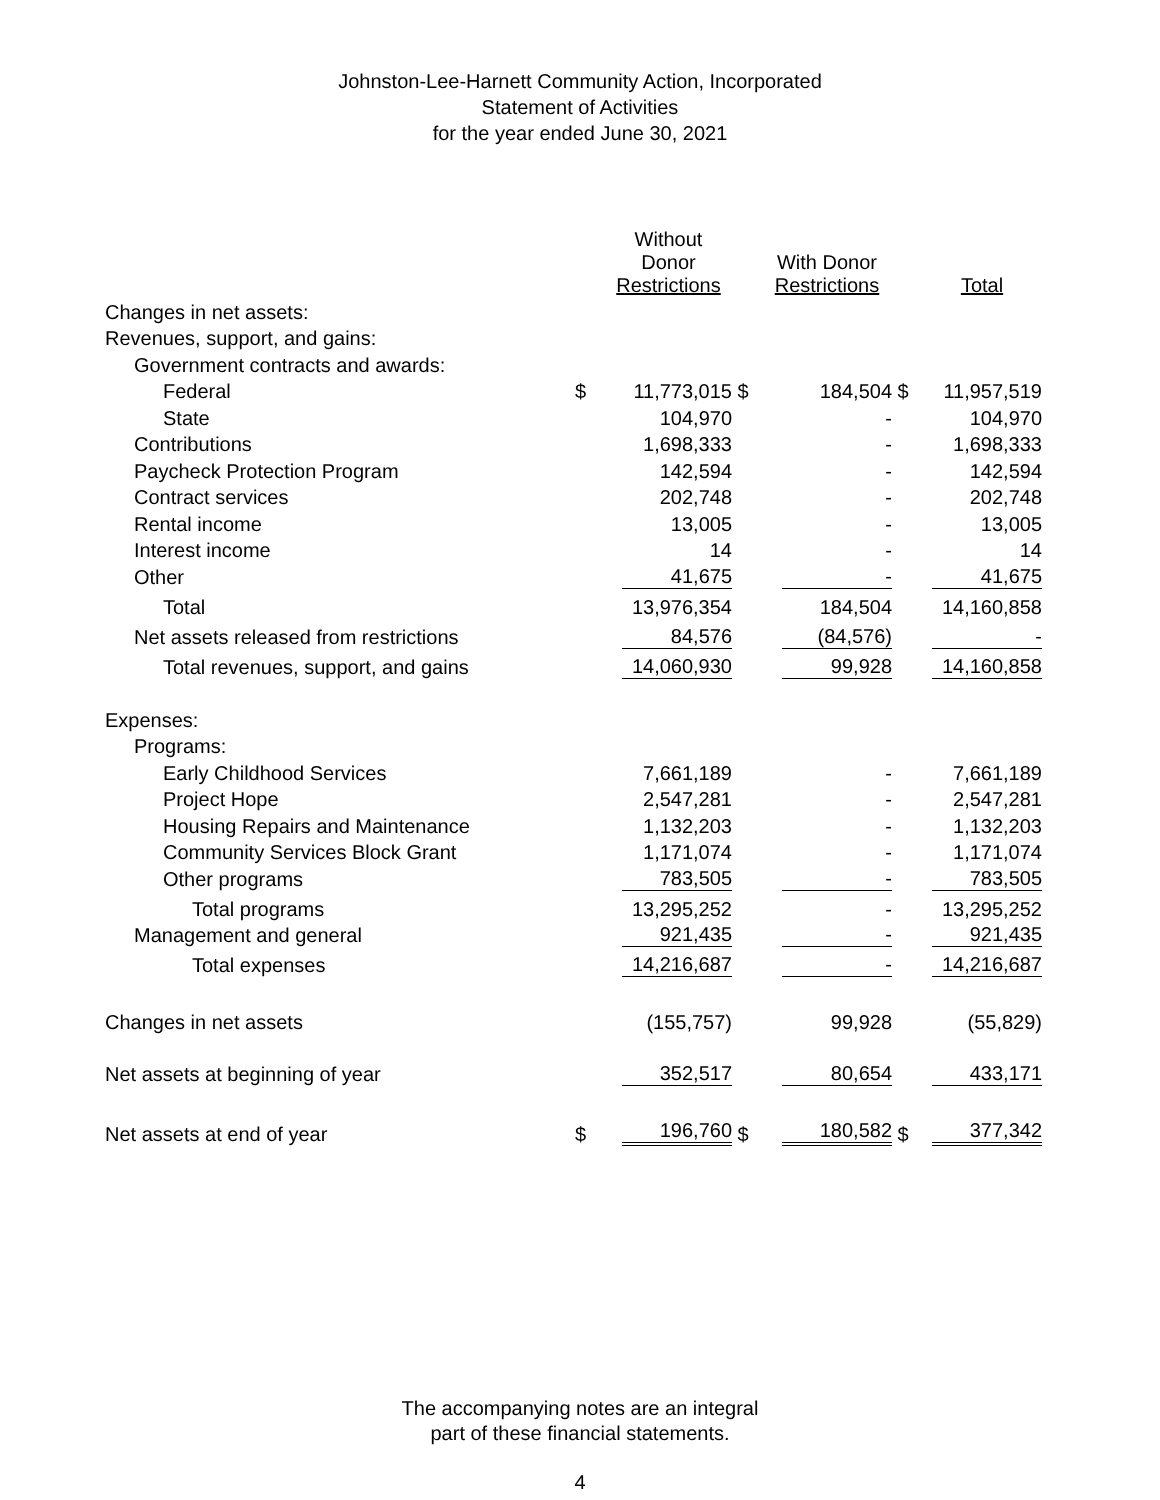Johnston-Lee-Harnett Community Action, Incorporated
Statement of Activities
for the year ended June 30, 2021
| | | Without Donor Restrictions | | With Donor Restrictions | | Total |
| --- | --- | --- | --- | --- | --- | --- |
| Changes in net assets: | | | | | | |
| Revenues, support, and gains: | | | | | | |
| Government contracts and awards: | | | | | | |
| Federal | $ | 11,773,015 | $ | 184,504 | $ | 11,957,519 |
| State | | 104,970 | | - | | 104,970 |
| Contributions | | 1,698,333 | | - | | 1,698,333 |
| Paycheck Protection Program | | 142,594 | | - | | 142,594 |
| Contract services | | 202,748 | | - | | 202,748 |
| Rental income | | 13,005 | | - | | 13,005 |
| Interest income | | 14 | | - | | 14 |
| Other | | 41,675 | | - | | 41,675 |
| Total | | 13,976,354 | | 184,504 | | 14,160,858 |
| Net assets released from restrictions | | 84,576 | | (84,576) | | - |
| Total revenues, support, and gains | | 14,060,930 | | 99,928 | | 14,160,858 |
| Expenses: | | | | | | |
| Programs: | | | | | | |
| Early Childhood Services | | 7,661,189 | | - | | 7,661,189 |
| Project Hope | | 2,547,281 | | - | | 2,547,281 |
| Housing Repairs and Maintenance | | 1,132,203 | | - | | 1,132,203 |
| Community Services Block Grant | | 1,171,074 | | - | | 1,171,074 |
| Other programs | | 783,505 | | - | | 783,505 |
| Total programs | | 13,295,252 | | - | | 13,295,252 |
| Management and general | | 921,435 | | - | | 921,435 |
| Total expenses | | 14,216,687 | | - | | 14,216,687 |
| Changes in net assets | | (155,757) | | 99,928 | | (55,829) |
| Net assets at beginning of year | | 352,517 | | 80,654 | | 433,171 |
| Net assets at end of year | $ | 196,760 | $ | 180,582 | $ | 377,342 |
The accompanying notes are an integral
part of these financial statements.
4